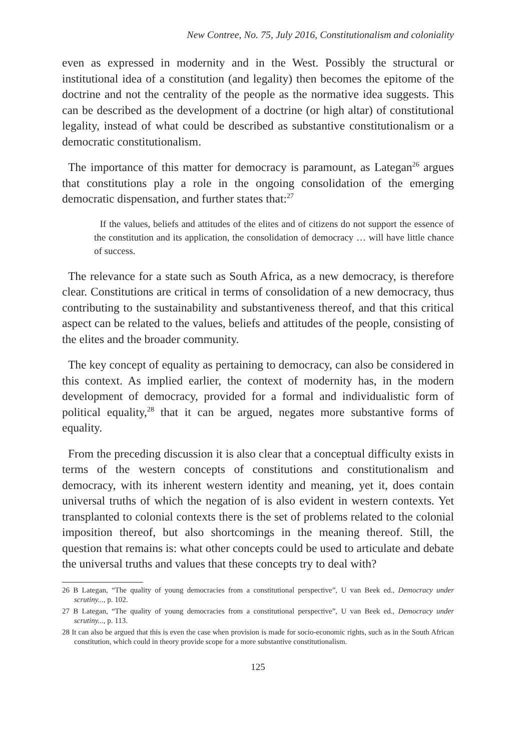New Contree, No. 75, July 2016, Constitutionalism and coloniality
even as expressed in modernity and in the West. Possibly the structural or institutional idea of a constitution (and legality) then becomes the epitome of the doctrine and not the centrality of the people as the normative idea suggests. This can be described as the development of a doctrine (or high altar) of constitutional legality, instead of what could be described as substantive constitutionalism or a democratic constitutionalism.
The importance of this matter for democracy is paramount, as Lategan<sup>26</sup> argues that constitutions play a role in the ongoing consolidation of the emerging democratic dispensation, and further states that:<sup>27</sup>
If the values, beliefs and attitudes of the elites and of citizens do not support the essence of the constitution and its application, the consolidation of democracy … will have little chance of success.
The relevance for a state such as South Africa, as a new democracy, is therefore clear. Constitutions are critical in terms of consolidation of a new democracy, thus contributing to the sustainability and substantiveness thereof, and that this critical aspect can be related to the values, beliefs and attitudes of the people, consisting of the elites and the broader community.
The key concept of equality as pertaining to democracy, can also be considered in this context. As implied earlier, the context of modernity has, in the modern development of democracy, provided for a formal and individualistic form of political equality,<sup>28</sup> that it can be argued, negates more substantive forms of equality.
From the preceding discussion it is also clear that a conceptual difficulty exists in terms of the western concepts of constitutions and constitutionalism and democracy, with its inherent western identity and meaning, yet it, does contain universal truths of which the negation of is also evident in western contexts. Yet transplanted to colonial contexts there is the set of problems related to the colonial imposition thereof, but also shortcomings in the meaning thereof. Still, the question that remains is: what other concepts could be used to articulate and debate the universal truths and values that these concepts try to deal with?
26 B Lategan, “The quality of young democracies from a constitutional perspective”, U van Beek ed., Democracy under scrutiny..., p. 102.
27 B Lategan, “The quality of young democracies from a constitutional perspective”, U van Beek ed., Democracy under scrutiny..., p. 113.
28 It can also be argued that this is even the case when provision is made for socio-economic rights, such as in the South African constitution, which could in theory provide scope for a more substantive constitutionalism.
125